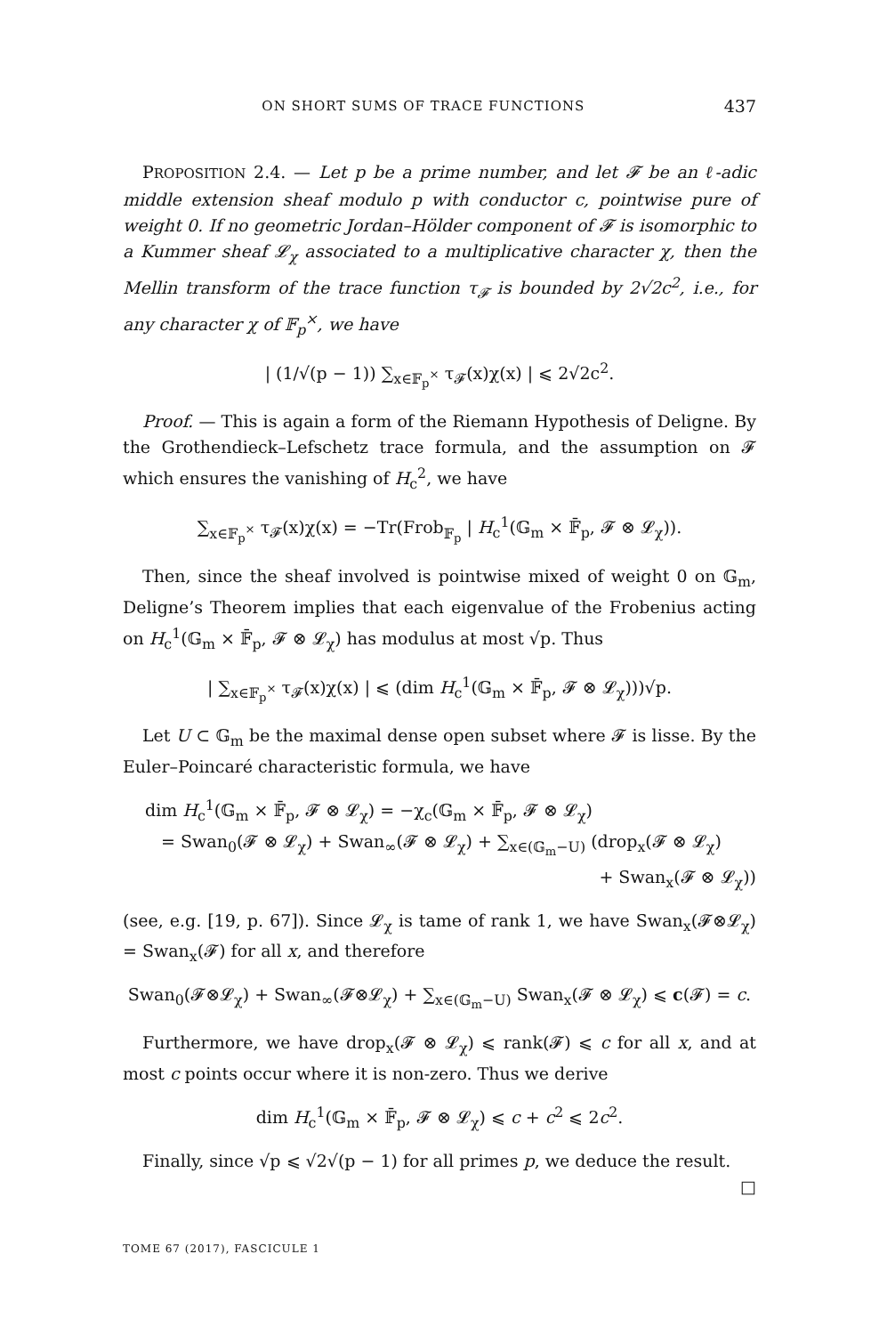ON SHORT SUMS OF TRACE FUNCTIONS 437
PROPOSITION 2.4. — Let p be a prime number, and let 𝓕 be an ℓ-adic middle extension sheaf modulo p with conductor c, pointwise pure of weight 0. If no geometric Jordan–Hölder component of 𝓕 is isomorphic to a Kummer sheaf 𝓛<sub>χ</sub> associated to a multiplicative character χ, then the Mellin transform of the trace function τ<sub>𝓕</sub> is bounded by 2√2c<sup>2</sup>, i.e., for any character χ of 𝔽<sub>p</sub><sup>×</sup>, we have
| (1/√(p − 1)) ∑<sub>x∈𝔽<sub>p</sub><sup>×</sup></sub> τ<sub>𝓕</sub>(x)χ(x) | ⩽ 2√2c<sup>2</sup>.
Proof. — This is again a form of the Riemann Hypothesis of Deligne. By the Grothendieck–Lefschetz trace formula, and the assumption on 𝓕 which ensures the vanishing of H<sub>c</sub><sup>2</sup>, we have
∑<sub>x∈𝔽<sub>p</sub><sup>×</sup></sub> τ<sub>𝓕</sub>(x)χ(x) = −Tr(Frob<sub>𝔽<sub>p</sub></sub> | H<sub>c</sub><sup>1</sup>(𝔾<sub>m</sub> × 𝔽̄<sub>p</sub>, 𝓕 ⊗ 𝓛<sub>χ</sub>)).
Then, since the sheaf involved is pointwise mixed of weight 0 on 𝔾<sub>m</sub>, Deligne’s Theorem implies that each eigenvalue of the Frobenius acting on H<sub>c</sub><sup>1</sup>(𝔾<sub>m</sub> × 𝔽̄<sub>p</sub>, 𝓕 ⊗ 𝓛<sub>χ</sub>) has modulus at most √p. Thus
| ∑<sub>x∈𝔽<sub>p</sub><sup>×</sup></sub> τ<sub>𝓕</sub>(x)χ(x) | ⩽ (dim H<sub>c</sub><sup>1</sup>(𝔾<sub>m</sub> × 𝔽̄<sub>p</sub>, 𝓕 ⊗ 𝓛<sub>χ</sub>)))√p.
Let U ⊂ 𝔾<sub>m</sub> be the maximal dense open subset where 𝓕 is lisse. By the Euler–Poincaré characteristic formula, we have
dim H<sub>c</sub><sup>1</sup>(𝔾<sub>m</sub> × 𝔽̄<sub>p</sub>, 𝓕 ⊗ 𝓛<sub>χ</sub>) = −χ<sub>c</sub>(𝔾<sub>m</sub> × 𝔽̄<sub>p</sub>, 𝓕 ⊗ 𝓛<sub>χ</sub>)
= Swan<sub>0</sub>(𝓕 ⊗ 𝓛<sub>χ</sub>) + Swan<sub>∞</sub>(𝓕 ⊗ 𝓛<sub>χ</sub>) + ∑<sub>x∈(𝔾<sub>m</sub>−U)</sub> (drop<sub>x</sub>(𝓕 ⊗ 𝓛<sub>χ</sub>)
+ Swan<sub>x</sub>(𝓕 ⊗ 𝓛<sub>χ</sub>))
(see, e.g. [19, p. 67]). Since 𝓛<sub>χ</sub> is tame of rank 1, we have Swan<sub>x</sub>(𝓕⊗𝓛<sub>χ</sub>) = Swan<sub>x</sub>(𝓕) for all x, and therefore
Swan<sub>0</sub>(𝓕⊗𝓛<sub>χ</sub>) + Swan<sub>∞</sub>(𝓕⊗𝓛<sub>χ</sub>) + ∑<sub>x∈(𝔾<sub>m</sub>−U)</sub> Swan<sub>x</sub>(𝓕 ⊗ 𝓛<sub>χ</sub>) ⩽ c(𝓕) = c.
Furthermore, we have drop<sub>x</sub>(𝓕 ⊗ 𝓛<sub>χ</sub>) ⩽ rank(𝓕) ⩽ c for all x, and at most c points occur where it is non-zero. Thus we derive
dim H<sub>c</sub><sup>1</sup>(𝔾<sub>m</sub> × 𝔽̄<sub>p</sub>, 𝓕 ⊗ 𝓛<sub>χ</sub>) ⩽ c + c<sup>2</sup> ⩽ 2c<sup>2</sup>.
Finally, since √p ⩽ √2√(p − 1) for all primes p, we deduce the result. □
TOME 67 (2017), FASCICULE 1